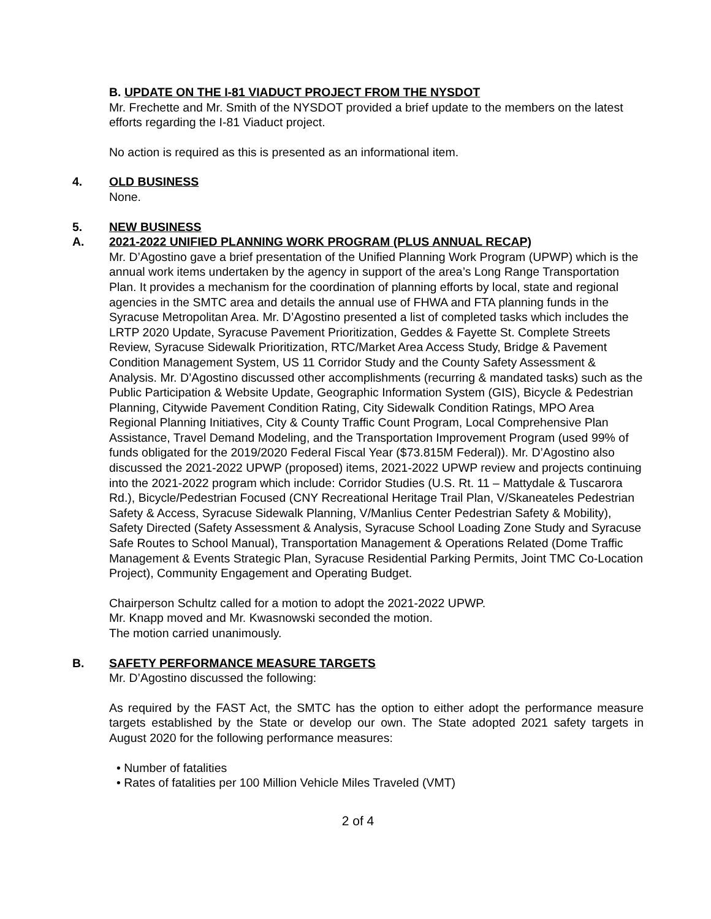B. UPDATE ON THE I-81 VIADUCT PROJECT FROM THE NYSDOT
Mr. Frechette and Mr. Smith of the NYSDOT provided a brief update to the members on the latest efforts regarding the I-81 Viaduct project.
No action is required as this is presented as an informational item.
4. OLD BUSINESS
None.
5. NEW BUSINESS
A. 2021-2022 UNIFIED PLANNING WORK PROGRAM (PLUS ANNUAL RECAP)
Mr. D’Agostino gave a brief presentation of the Unified Planning Work Program (UPWP) which is the annual work items undertaken by the agency in support of the area’s Long Range Transportation Plan. It provides a mechanism for the coordination of planning efforts by local, state and regional agencies in the SMTC area and details the annual use of FHWA and FTA planning funds in the Syracuse Metropolitan Area. Mr. D’Agostino presented a list of completed tasks which includes the LRTP 2020 Update, Syracuse Pavement Prioritization, Geddes & Fayette St. Complete Streets Review, Syracuse Sidewalk Prioritization, RTC/Market Area Access Study, Bridge & Pavement Condition Management System, US 11 Corridor Study and the County Safety Assessment & Analysis. Mr. D’Agostino discussed other accomplishments (recurring & mandated tasks) such as the Public Participation & Website Update, Geographic Information System (GIS), Bicycle & Pedestrian Planning, Citywide Pavement Condition Rating, City Sidewalk Condition Ratings, MPO Area Regional Planning Initiatives, City & County Traffic Count Program, Local Comprehensive Plan Assistance, Travel Demand Modeling, and the Transportation Improvement Program (used 99% of funds obligated for the 2019/2020 Federal Fiscal Year ($73.815M Federal)). Mr. D’Agostino also discussed the 2021-2022 UPWP (proposed) items, 2021-2022 UPWP review and projects continuing into the 2021-2022 program which include: Corridor Studies (U.S. Rt. 11 – Mattydale & Tuscarora Rd.), Bicycle/Pedestrian Focused (CNY Recreational Heritage Trail Plan, V/Skaneateles Pedestrian Safety & Access, Syracuse Sidewalk Planning, V/Manlius Center Pedestrian Safety & Mobility), Safety Directed (Safety Assessment & Analysis, Syracuse School Loading Zone Study and Syracuse Safe Routes to School Manual), Transportation Management & Operations Related (Dome Traffic Management & Events Strategic Plan, Syracuse Residential Parking Permits, Joint TMC Co-Location Project), Community Engagement and Operating Budget.
Chairperson Schultz called for a motion to adopt the 2021-2022 UPWP.
Mr. Knapp moved and Mr. Kwasnowski seconded the motion.
The motion carried unanimously.
B. SAFETY PERFORMANCE MEASURE TARGETS
Mr. D’Agostino discussed the following:
As required by the FAST Act, the SMTC has the option to either adopt the performance measure targets established by the State or develop our own. The State adopted 2021 safety targets in August 2020 for the following performance measures:
• Number of fatalities
• Rates of fatalities per 100 Million Vehicle Miles Traveled (VMT)
2 of 4